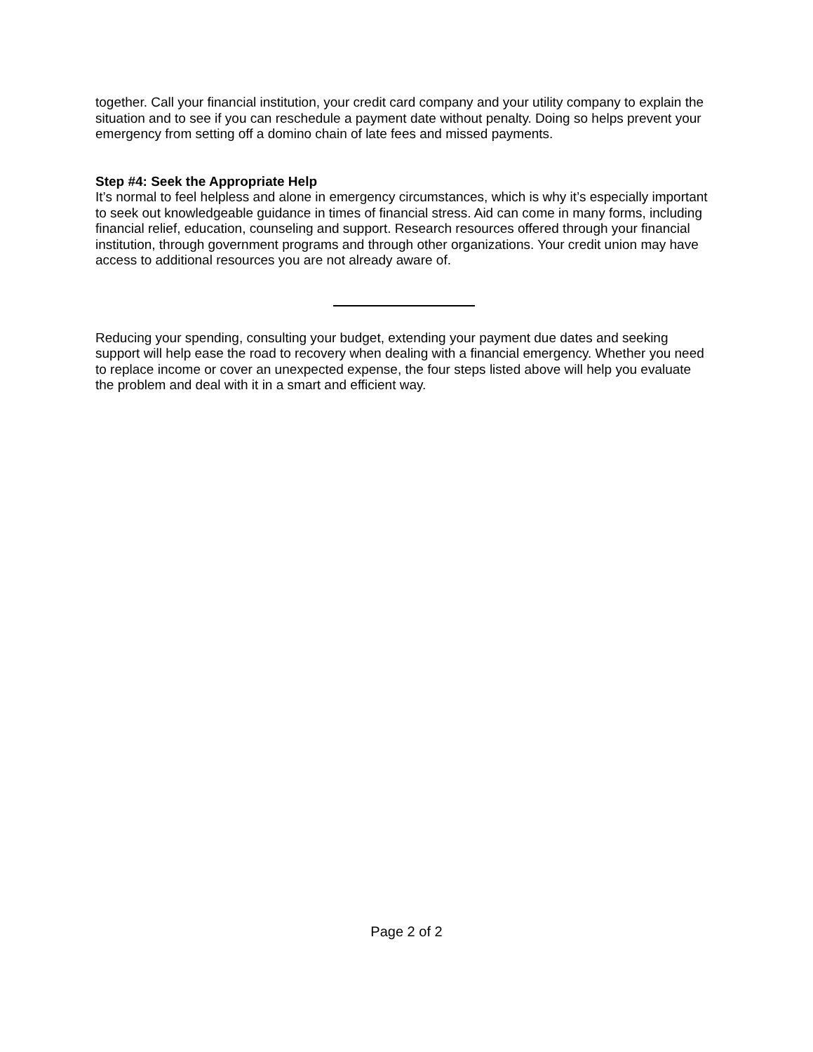together. Call your financial institution, your credit card company and your utility company to explain the situation and to see if you can reschedule a payment date without penalty. Doing so helps prevent your emergency from setting off a domino chain of late fees and missed payments.
Step #4: Seek the Appropriate Help
It’s normal to feel helpless and alone in emergency circumstances, which is why it’s especially important to seek out knowledgeable guidance in times of financial stress. Aid can come in many forms, including financial relief, education, counseling and support. Research resources offered through your financial institution, through government programs and through other organizations. Your credit union may have access to additional resources you are not already aware of.
Reducing your spending, consulting your budget, extending your payment due dates and seeking support will help ease the road to recovery when dealing with a financial emergency. Whether you need to replace income or cover an unexpected expense, the four steps listed above will help you evaluate the problem and deal with it in a smart and efficient way.
Page 2 of 2